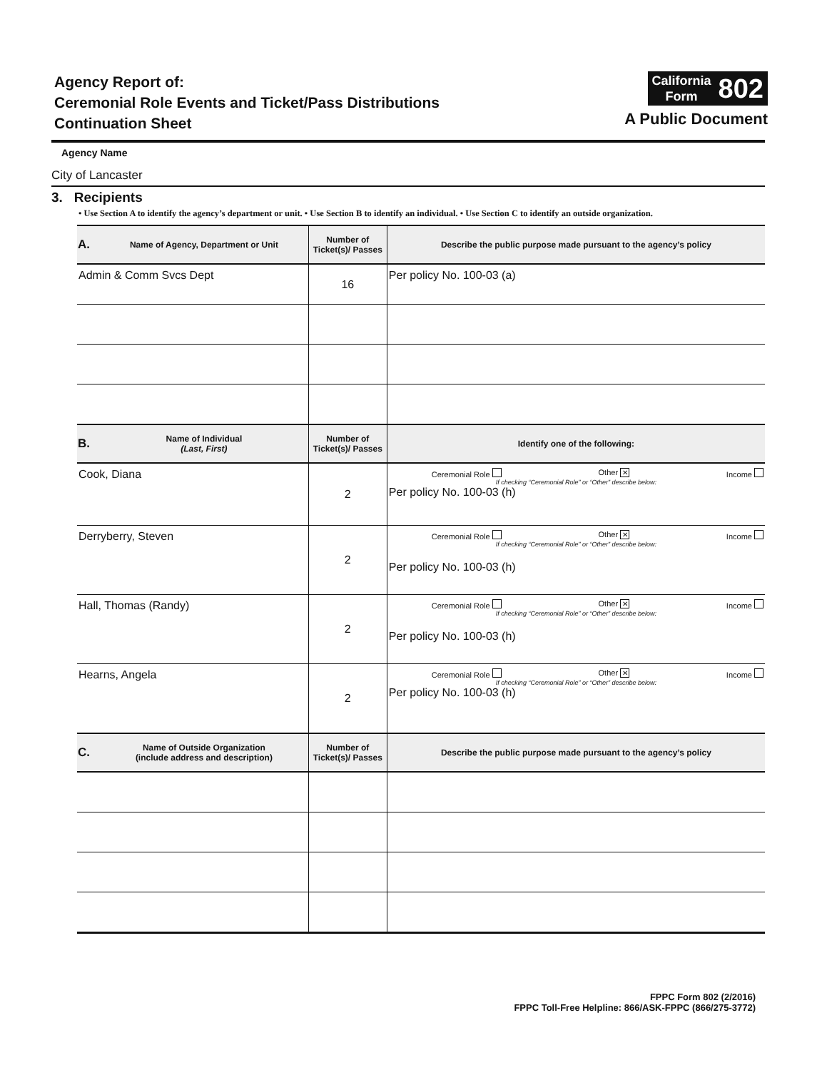Agency Report of:
Ceremonial Role Events and Ticket/Pass Distributions
Continuation Sheet
California
Form
802
A Public Document
Agency Name
City of Lancaster
3. Recipients
• Use Section A to identify the agency’s department or unit. • Use Section B to identify an individual. • Use Section C to identify an outside organization.
| A. | Name of Agency, Department or Unit | Number of Ticket(s)/ Passes | Describe the public purpose made pursuant to the agency’s policy |
| --- | --- | --- | --- |
| Admin & Comm Svcs Dept | | 16 | Per policy No. 100-03 (a) |
| B. | Name of Individual (Last, First) | Number of Ticket(s)/ Passes | Identify one of the following: |
| Cook, Diana | | 2 | Ceremonial Role Other ✕ Income If checking “Ceremonial Role” or “Other” describe below: Per policy No. 100-03 (h) |
| Derryberry, Steven | | 2 | Ceremonial Role Other ✕ Income If checking “Ceremonial Role” or “Other” describe below: Per policy No. 100-03 (h) |
| Hall, Thomas (Randy) | | 2 | Ceremonial Role Other ✕ Income If checking “Ceremonial Role” or “Other” describe below: Per policy No. 100-03 (h) |
| Hearns, Angela | | 2 | Ceremonial Role Other ✕ Income If checking “Ceremonial Role” or “Other” describe below: Per policy No. 100-03 (h) |
| C. | Name of Outside Organization (include address and description) | Number of Ticket(s)/ Passes | Describe the public purpose made pursuant to the agency’s policy |
FPPC Form 802 (2/2016)
FPPC Toll-Free Helpline: 866/ASK-FPPC (866/275-3772)